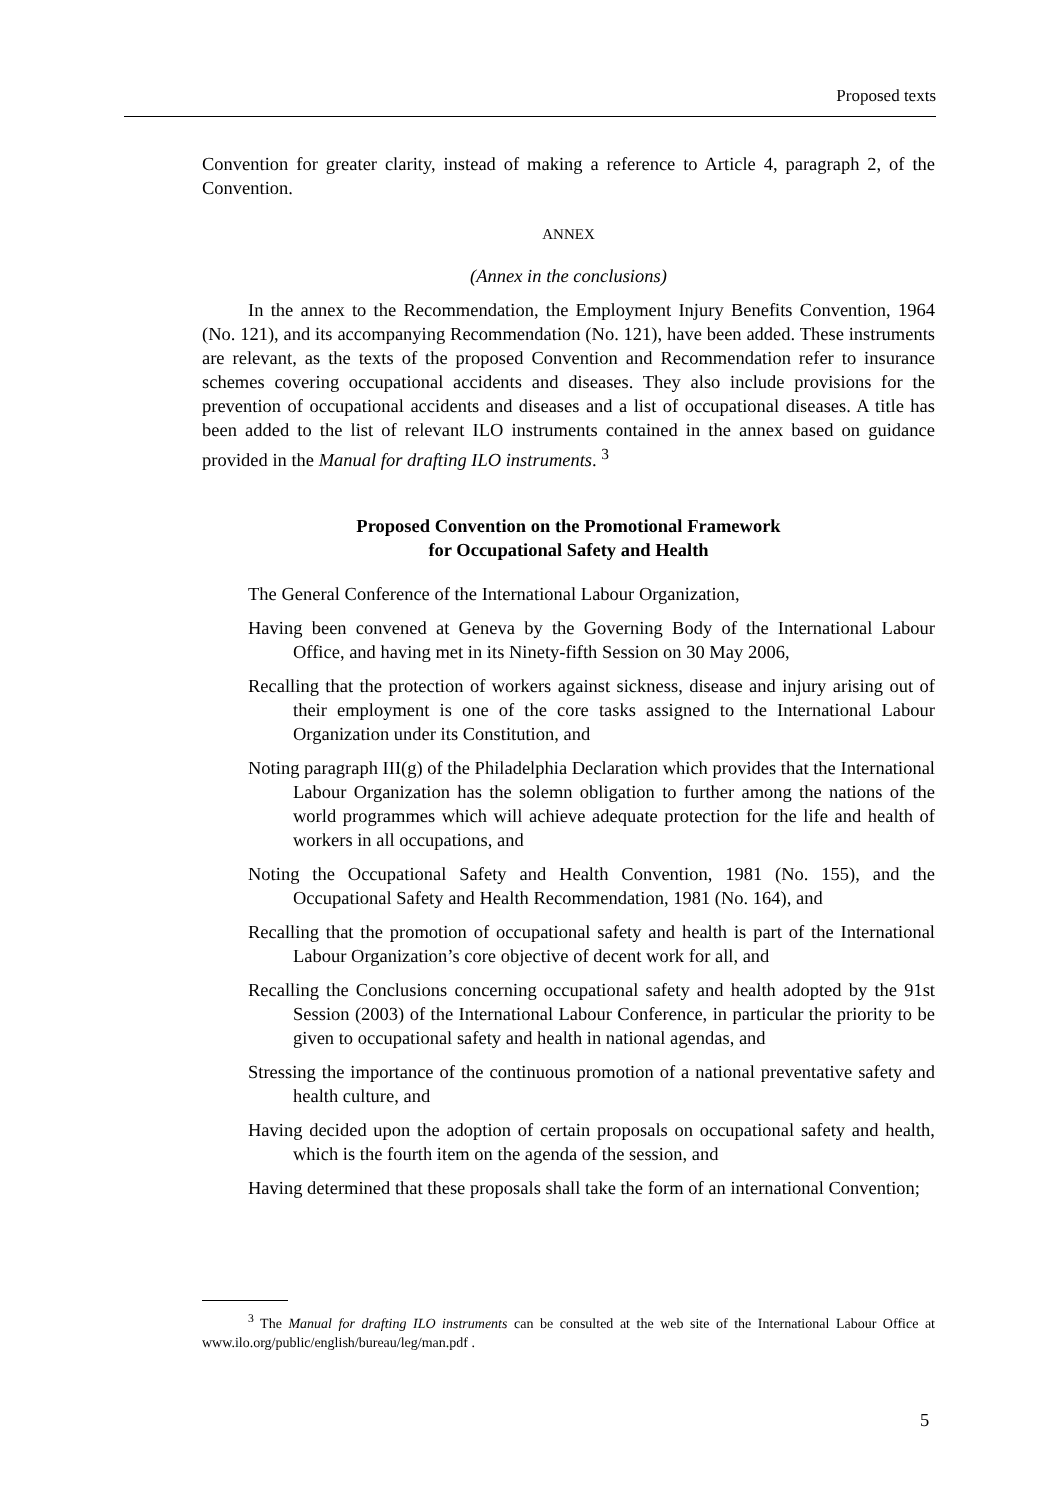Proposed texts
Convention for greater clarity, instead of making a reference to Article 4, paragraph 2, of the Convention.
ANNEX
(Annex in the conclusions)
In the annex to the Recommendation, the Employment Injury Benefits Convention, 1964 (No. 121), and its accompanying Recommendation (No. 121), have been added. These instruments are relevant, as the texts of the proposed Convention and Recommendation refer to insurance schemes covering occupational accidents and diseases. They also include provisions for the prevention of occupational accidents and diseases and a list of occupational diseases. A title has been added to the list of relevant ILO instruments contained in the annex based on guidance provided in the Manual for drafting ILO instruments. <sup>3</sup>
Proposed Convention on the Promotional Framework
for Occupational Safety and Health
The General Conference of the International Labour Organization,
Having been convened at Geneva by the Governing Body of the International Labour Office, and having met in its Ninety-fifth Session on 30 May 2006,
Recalling that the protection of workers against sickness, disease and injury arising out of their employment is one of the core tasks assigned to the International Labour Organization under its Constitution, and
Noting paragraph III(g) of the Philadelphia Declaration which provides that the International Labour Organization has the solemn obligation to further among the nations of the world programmes which will achieve adequate protection for the life and health of workers in all occupations, and
Noting the Occupational Safety and Health Convention, 1981 (No. 155), and the Occupational Safety and Health Recommendation, 1981 (No. 164), and
Recalling that the promotion of occupational safety and health is part of the International Labour Organization’s core objective of decent work for all, and
Recalling the Conclusions concerning occupational safety and health adopted by the 91st Session (2003) of the International Labour Conference, in particular the priority to be given to occupational safety and health in national agendas, and
Stressing the importance of the continuous promotion of a national preventative safety and health culture, and
Having decided upon the adoption of certain proposals on occupational safety and health, which is the fourth item on the agenda of the session, and
Having determined that these proposals shall take the form of an international Convention;
<sup>3</sup> The Manual for drafting ILO instruments can be consulted at the web site of the International Labour Office at www.ilo.org/public/english/bureau/leg/man.pdf .
5